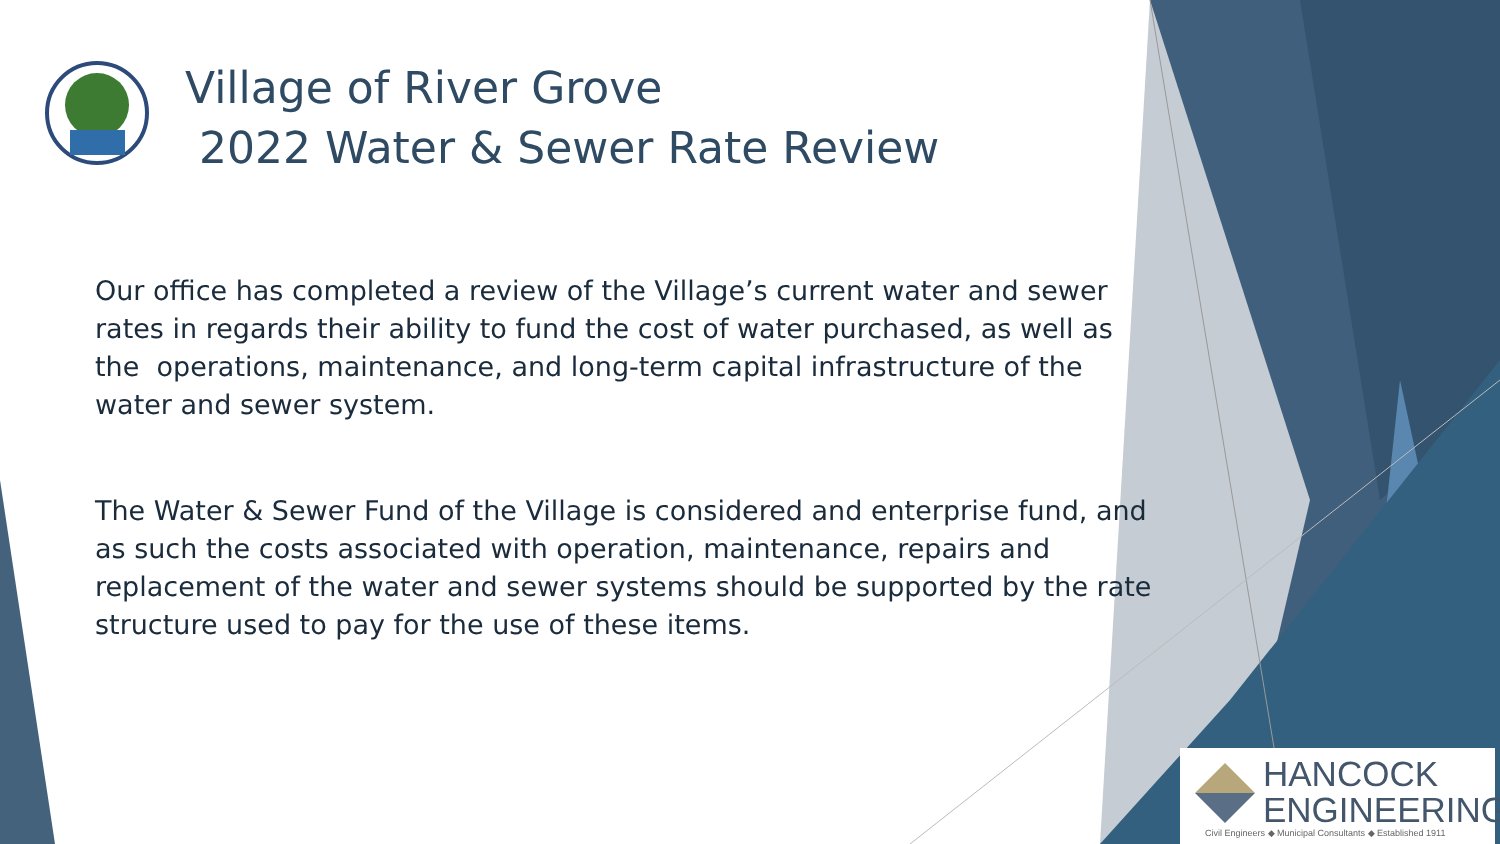Village of River Grove
2022 Water & Sewer Rate Review
Our office has completed a review of the Village’s current water and sewer rates in regards their ability to fund the cost of water purchased, as well as the operations, maintenance, and long-term capital infrastructure of the water and sewer system.
The Water & Sewer Fund of the Village is considered and enterprise fund, and as such the costs associated with operation, maintenance, repairs and replacement of the water and sewer systems should be supported by the rate structure used to pay for the use of these items.
HANCOCK
ENGINEERING
Civil Engineers ◆ Municipal Consultants ◆ Established 1911